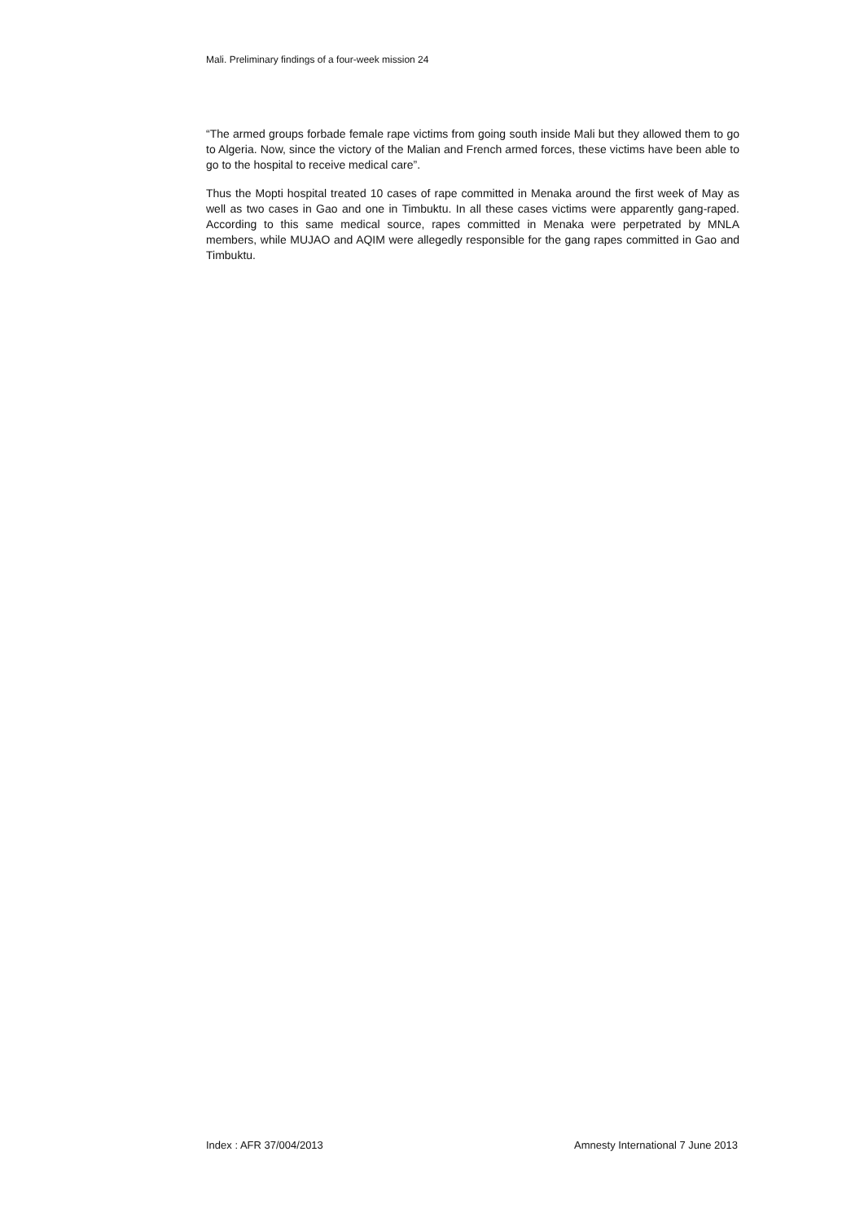Mali. Preliminary findings of a four-week mission 24
“The armed groups forbade female rape victims from going south inside Mali but they allowed them to go to Algeria. Now, since the victory of the Malian and French armed forces, these victims have been able to go to the hospital to receive medical care”.
Thus the Mopti hospital treated 10 cases of rape committed in Menaka around the first week of May as well as two cases in Gao and one in Timbuktu. In all these cases victims were apparently gang-raped. According to this same medical source, rapes committed in Menaka were perpetrated by MNLA members, while MUJAO and AQIM were allegedly responsible for the gang rapes committed in Gao and Timbuktu.
Index : AFR 37/004/2013 Amnesty International 7 June 2013